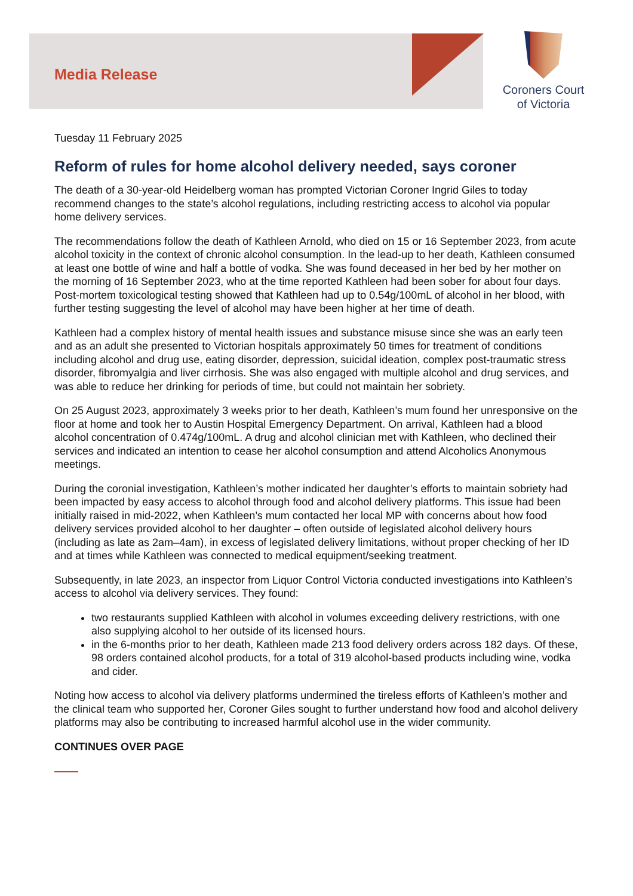Media Release
Coroners Court
of Victoria
Tuesday 11 February 2025
Reform of rules for home alcohol delivery needed, says coroner
The death of a 30-year-old Heidelberg woman has prompted Victorian Coroner Ingrid Giles to today recommend changes to the state’s alcohol regulations, including restricting access to alcohol via popular home delivery services.
The recommendations follow the death of Kathleen Arnold, who died on 15 or 16 September 2023, from acute alcohol toxicity in the context of chronic alcohol consumption. In the lead-up to her death, Kathleen consumed at least one bottle of wine and half a bottle of vodka. She was found deceased in her bed by her mother on the morning of 16 September 2023, who at the time reported Kathleen had been sober for about four days. Post-mortem toxicological testing showed that Kathleen had up to 0.54g/100mL of alcohol in her blood, with further testing suggesting the level of alcohol may have been higher at her time of death.
Kathleen had a complex history of mental health issues and substance misuse since she was an early teen and as an adult she presented to Victorian hospitals approximately 50 times for treatment of conditions including alcohol and drug use, eating disorder, depression, suicidal ideation, complex post-traumatic stress disorder, fibromyalgia and liver cirrhosis. She was also engaged with multiple alcohol and drug services, and was able to reduce her drinking for periods of time, but could not maintain her sobriety.
On 25 August 2023, approximately 3 weeks prior to her death, Kathleen’s mum found her unresponsive on the floor at home and took her to Austin Hospital Emergency Department. On arrival, Kathleen had a blood alcohol concentration of 0.474g/100mL. A drug and alcohol clinician met with Kathleen, who declined their services and indicated an intention to cease her alcohol consumption and attend Alcoholics Anonymous meetings.
During the coronial investigation, Kathleen’s mother indicated her daughter’s efforts to maintain sobriety had been impacted by easy access to alcohol through food and alcohol delivery platforms. This issue had been initially raised in mid-2022, when Kathleen’s mum contacted her local MP with concerns about how food delivery services provided alcohol to her daughter – often outside of legislated alcohol delivery hours (including as late as 2am–4am), in excess of legislated delivery limitations, without proper checking of her ID and at times while Kathleen was connected to medical equipment/seeking treatment.
Subsequently, in late 2023, an inspector from Liquor Control Victoria conducted investigations into Kathleen’s access to alcohol via delivery services. They found:
two restaurants supplied Kathleen with alcohol in volumes exceeding delivery restrictions, with one also supplying alcohol to her outside of its licensed hours.
in the 6-months prior to her death, Kathleen made 213 food delivery orders across 182 days. Of these, 98 orders contained alcohol products, for a total of 319 alcohol-based products including wine, vodka and cider.
Noting how access to alcohol via delivery platforms undermined the tireless efforts of Kathleen’s mother and the clinical team who supported her, Coroner Giles sought to further understand how food and alcohol delivery platforms may also be contributing to increased harmful alcohol use in the wider community.
CONTINUES OVER PAGE